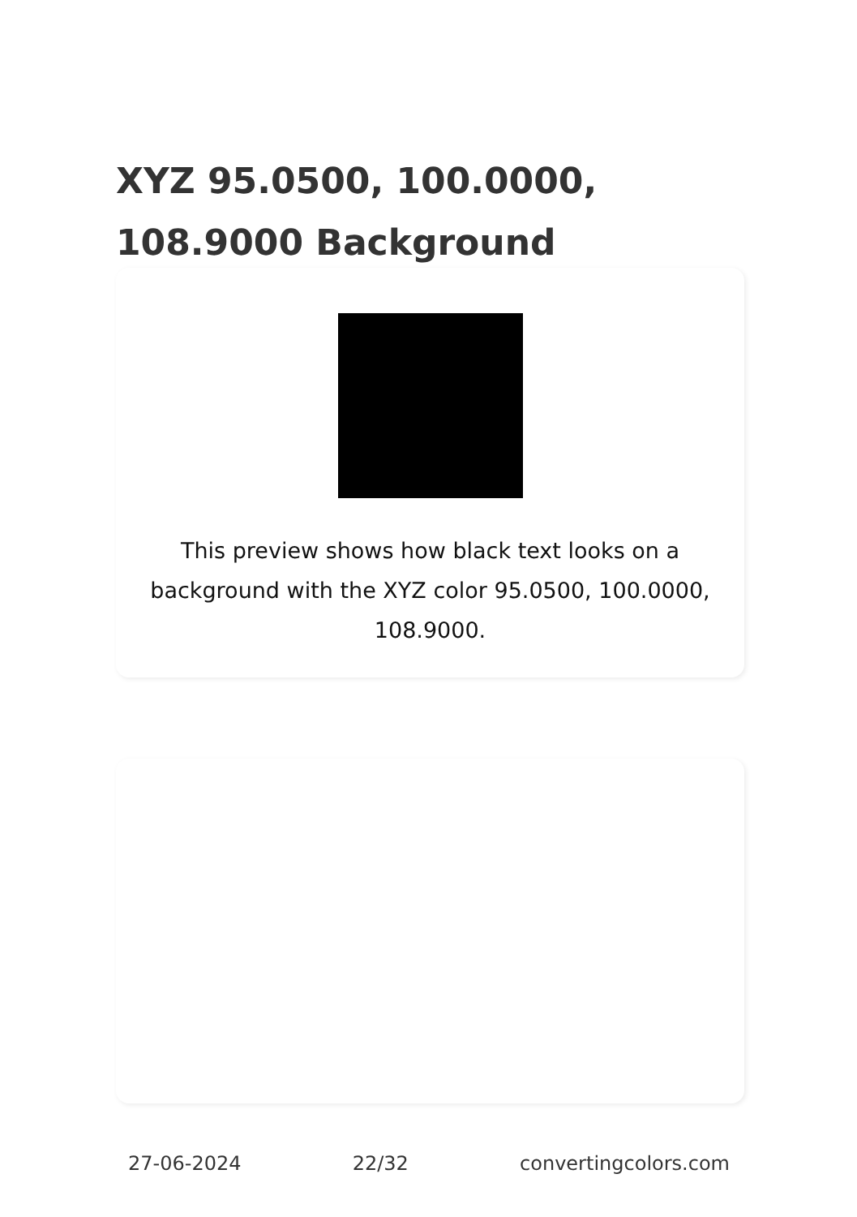XYZ 95.0500, 100.0000, 108.9000 Background
This preview shows how black text looks on a background with the XYZ color 95.0500, 100.0000, 108.9000.
27-06-2024 22/32 convertingcolors.com